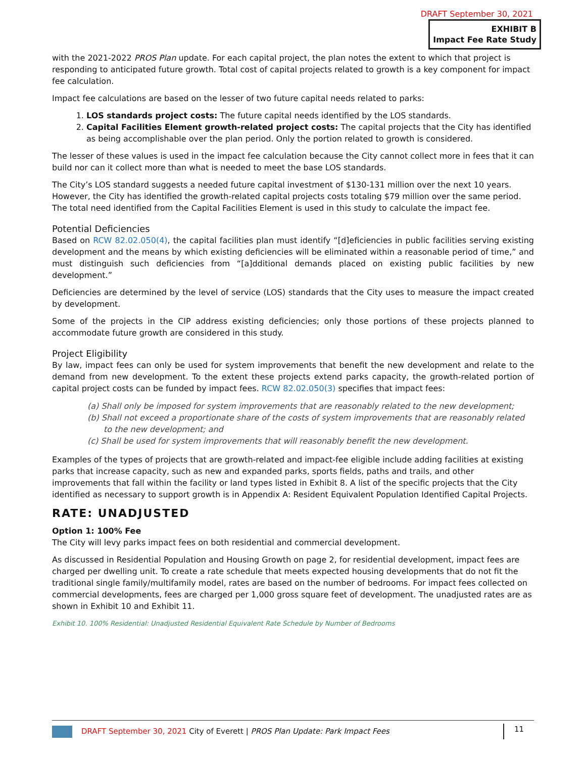DRAFT September 30, 2021
EXHIBIT B
Impact Fee Rate Study
with the 2021-2022 PROS Plan update. For each capital project, the plan notes the extent to which that project is responding to anticipated future growth. Total cost of capital projects related to growth is a key component for impact fee calculation.
Impact fee calculations are based on the lesser of two future capital needs related to parks:
1. LOS standards project costs: The future capital needs identified by the LOS standards.
2. Capital Facilities Element growth-related project costs: The capital projects that the City has identified as being accomplishable over the plan period. Only the portion related to growth is considered.
The lesser of these values is used in the impact fee calculation because the City cannot collect more in fees that it can build nor can it collect more than what is needed to meet the base LOS standards.
The City’s LOS standard suggests a needed future capital investment of $130-131 million over the next 10 years. However, the City has identified the growth-related capital projects costs totaling $79 million over the same period. The total need identified from the Capital Facilities Element is used in this study to calculate the impact fee.
Potential Deficiencies
Based on RCW 82.02.050(4), the capital facilities plan must identify “[d]eficiencies in public facilities serving existing development and the means by which existing deficiencies will be eliminated within a reasonable period of time,” and must distinguish such deficiencies from “[a]dditional demands placed on existing public facilities by new development.”
Deficiencies are determined by the level of service (LOS) standards that the City uses to measure the impact created by development.
Some of the projects in the CIP address existing deficiencies; only those portions of these projects planned to accommodate future growth are considered in this study.
Project Eligibility
By law, impact fees can only be used for system improvements that benefit the new development and relate to the demand from new development. To the extent these projects extend parks capacity, the growth-related portion of capital project costs can be funded by impact fees. RCW 82.02.050(3) specifies that impact fees:
(a) Shall only be imposed for system improvements that are reasonably related to the new development;
(b) Shall not exceed a proportionate share of the costs of system improvements that are reasonably related to the new development; and
(c) Shall be used for system improvements that will reasonably benefit the new development.
Examples of the types of projects that are growth-related and impact-fee eligible include adding facilities at existing parks that increase capacity, such as new and expanded parks, sports fields, paths and trails, and other improvements that fall within the facility or land types listed in Exhibit 8. A list of the specific projects that the City identified as necessary to support growth is in Appendix A: Resident Equivalent Population Identified Capital Projects.
RATE: UNADJUSTED
Option 1: 100% Fee
The City will levy parks impact fees on both residential and commercial development.
As discussed in Residential Population and Housing Growth on page 2, for residential development, impact fees are charged per dwelling unit. To create a rate schedule that meets expected housing developments that do not fit the traditional single family/multifamily model, rates are based on the number of bedrooms. For impact fees collected on commercial developments, fees are charged per 1,000 gross square feet of development. The unadjusted rates are as shown in Exhibit 10 and Exhibit 11.
Exhibit 10. 100% Residential: Unadjusted Residential Equivalent Rate Schedule by Number of Bedrooms
DRAFT September 30, 2021 City of Everett | PROS Plan Update: Park Impact Fees 11